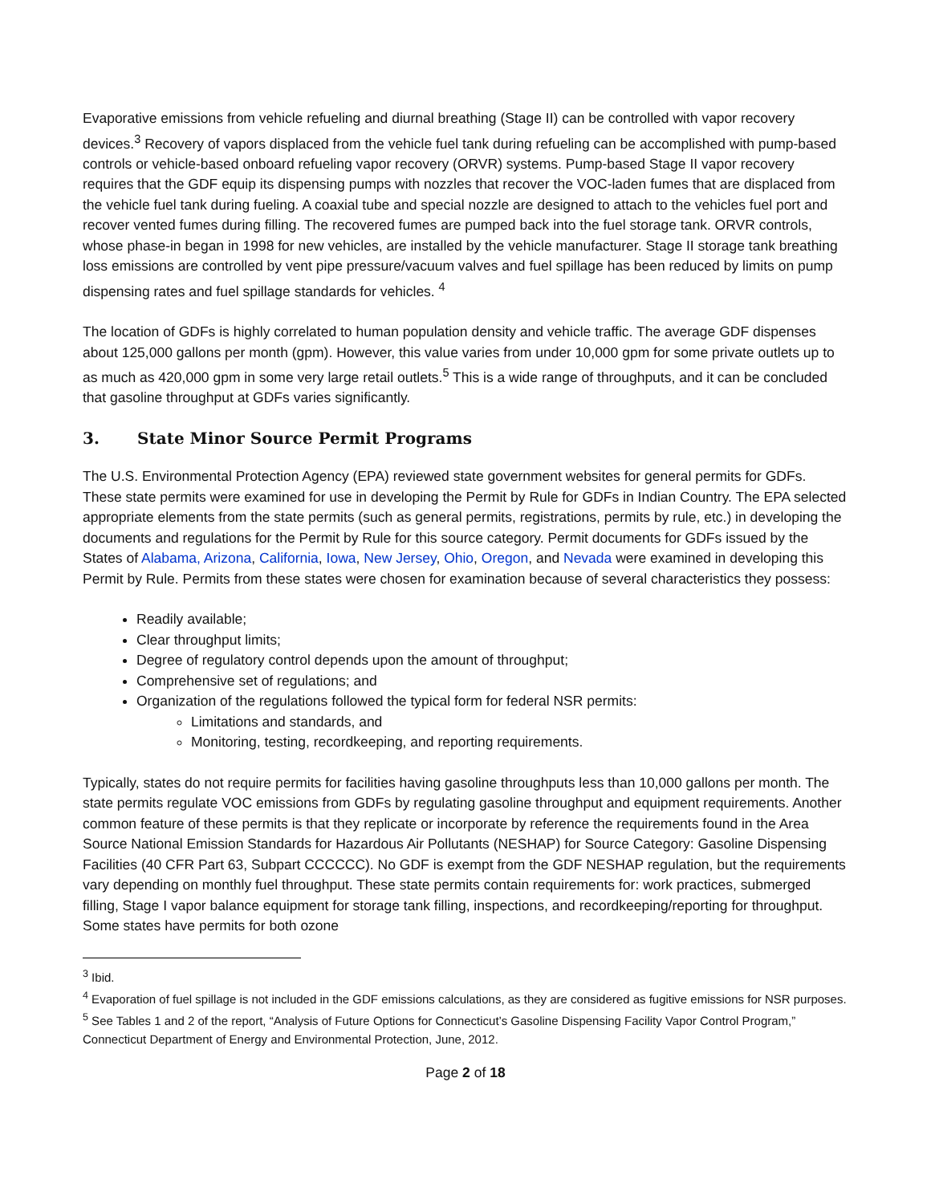Evaporative emissions from vehicle refueling and diurnal breathing (Stage II) can be controlled with vapor recovery devices.<sup>3</sup> Recovery of vapors displaced from the vehicle fuel tank during refueling can be accomplished with pump-based controls or vehicle-based onboard refueling vapor recovery (ORVR) systems. Pump-based Stage II vapor recovery requires that the GDF equip its dispensing pumps with nozzles that recover the VOC-laden fumes that are displaced from the vehicle fuel tank during fueling. A coaxial tube and special nozzle are designed to attach to the vehicles fuel port and recover vented fumes during filling. The recovered fumes are pumped back into the fuel storage tank. ORVR controls, whose phase-in began in 1998 for new vehicles, are installed by the vehicle manufacturer. Stage II storage tank breathing loss emissions are controlled by vent pipe pressure/vacuum valves and fuel spillage has been reduced by limits on pump dispensing rates and fuel spillage standards for vehicles. <sup>4</sup>
The location of GDFs is highly correlated to human population density and vehicle traffic. The average GDF dispenses about 125,000 gallons per month (gpm). However, this value varies from under 10,000 gpm for some private outlets up to as much as 420,000 gpm in some very large retail outlets.<sup>5</sup> This is a wide range of throughputs, and it can be concluded that gasoline throughput at GDFs varies significantly.
3. State Minor Source Permit Programs
The U.S. Environmental Protection Agency (EPA) reviewed state government websites for general permits for GDFs. These state permits were examined for use in developing the Permit by Rule for GDFs in Indian Country. The EPA selected appropriate elements from the state permits (such as general permits, registrations, permits by rule, etc.) in developing the documents and regulations for the Permit by Rule for this source category. Permit documents for GDFs issued by the States of Alabama, Arizona, California, Iowa, New Jersey, Ohio, Oregon, and Nevada were examined in developing this Permit by Rule. Permits from these states were chosen for examination because of several characteristics they possess:
Readily available;
Clear throughput limits;
Degree of regulatory control depends upon the amount of throughput;
Comprehensive set of regulations; and
Organization of the regulations followed the typical form for federal NSR permits:
Limitations and standards, and
Monitoring, testing, recordkeeping, and reporting requirements.
Typically, states do not require permits for facilities having gasoline throughputs less than 10,000 gallons per month. The state permits regulate VOC emissions from GDFs by regulating gasoline throughput and equipment requirements. Another common feature of these permits is that they replicate or incorporate by reference the requirements found in the Area Source National Emission Standards for Hazardous Air Pollutants (NESHAP) for Source Category: Gasoline Dispensing Facilities (40 CFR Part 63, Subpart CCCCCC). No GDF is exempt from the GDF NESHAP regulation, but the requirements vary depending on monthly fuel throughput. These state permits contain requirements for: work practices, submerged filling, Stage I vapor balance equipment for storage tank filling, inspections, and recordkeeping/reporting for throughput. Some states have permits for both ozone
<sup>3</sup> Ibid.
<sup>4</sup> Evaporation of fuel spillage is not included in the GDF emissions calculations, as they are considered as fugitive emissions for NSR purposes.
<sup>5</sup> See Tables 1 and 2 of the report, “Analysis of Future Options for Connecticut’s Gasoline Dispensing Facility Vapor Control Program,” Connecticut Department of Energy and Environmental Protection, June, 2012.
Page 2 of 18